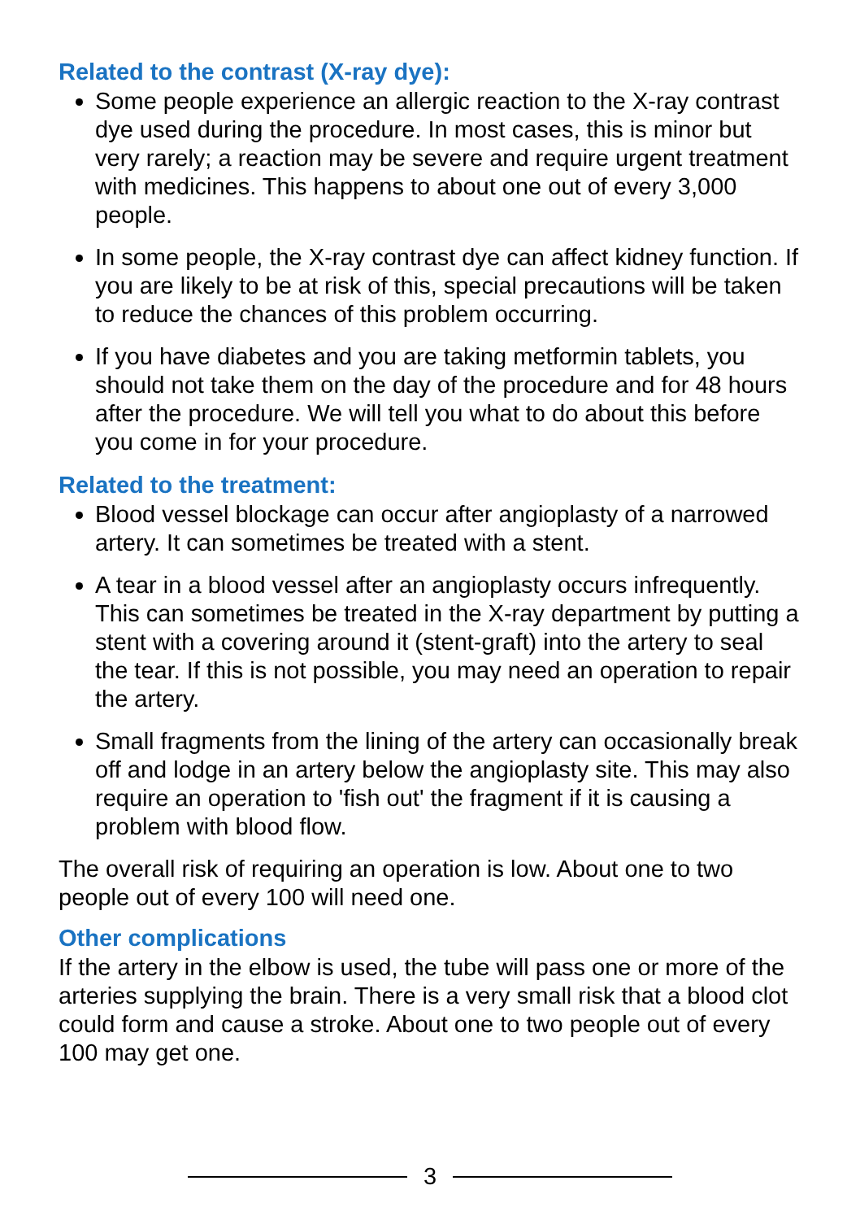Related to the contrast (X-ray dye):
Some people experience an allergic reaction to the X-ray contrast dye used during the procedure. In most cases, this is minor but very rarely; a reaction may be severe and require urgent treatment with medicines. This happens to about one out of every 3,000 people.
In some people, the X-ray contrast dye can affect kidney function. If you are likely to be at risk of this, special precautions will be taken to reduce the chances of this problem occurring.
If you have diabetes and you are taking metformin tablets, you should not take them on the day of the procedure and for 48 hours after the procedure. We will tell you what to do about this before you come in for your procedure.
Related to the treatment:
Blood vessel blockage can occur after angioplasty of a narrowed artery. It can sometimes be treated with a stent.
A tear in a blood vessel after an angioplasty occurs infrequently. This can sometimes be treated in the X-ray department by putting a stent with a covering around it (stent-graft) into the artery to seal the tear. If this is not possible, you may need an operation to repair the artery.
Small fragments from the lining of the artery can occasionally break off and lodge in an artery below the angioplasty site. This may also require an operation to 'fish out' the fragment if it is causing a problem with blood flow.
The overall risk of requiring an operation is low. About one to two people out of every 100 will need one.
Other complications
If the artery in the elbow is used, the tube will pass one or more of the arteries supplying the brain. There is a very small risk that a blood clot could form and cause a stroke. About one to two people out of every 100 may get one.
3